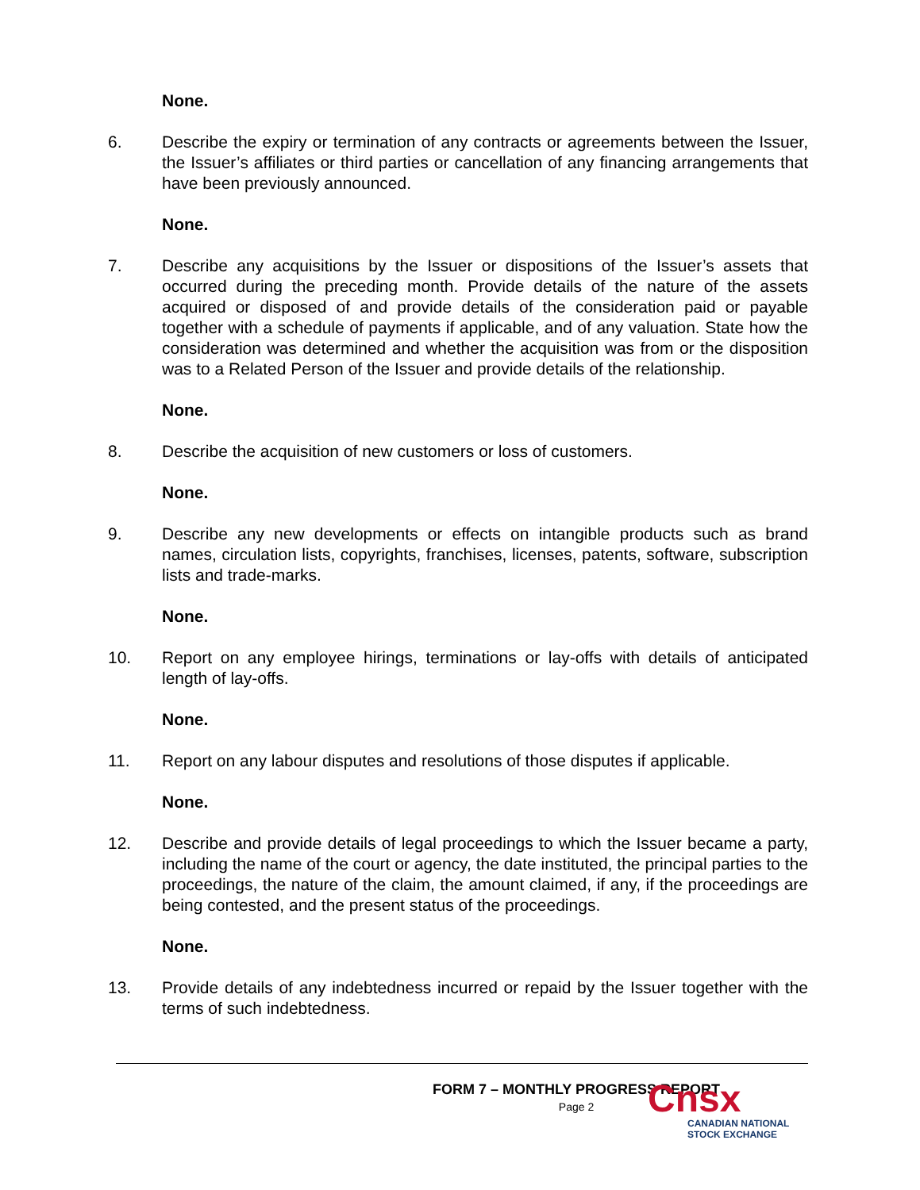None.
6. Describe the expiry or termination of any contracts or agreements between the Issuer, the Issuer’s affiliates or third parties or cancellation of any financing arrangements that have been previously announced.
None.
7. Describe any acquisitions by the Issuer or dispositions of the Issuer’s assets that occurred during the preceding month. Provide details of the nature of the assets acquired or disposed of and provide details of the consideration paid or payable together with a schedule of payments if applicable, and of any valuation. State how the consideration was determined and whether the acquisition was from or the disposition was to a Related Person of the Issuer and provide details of the relationship.
None.
8. Describe the acquisition of new customers or loss of customers.
None.
9. Describe any new developments or effects on intangible products such as brand names, circulation lists, copyrights, franchises, licenses, patents, software, subscription lists and trade-marks.
None.
10. Report on any employee hirings, terminations or lay-offs with details of anticipated length of lay-offs.
None.
11. Report on any labour disputes and resolutions of those disputes if applicable.
None.
12. Describe and provide details of legal proceedings to which the Issuer became a party, including the name of the court or agency, the date instituted, the principal parties to the proceedings, the nature of the claim, the amount claimed, if any, if the proceedings are being contested, and the present status of the proceedings.
None.
13. Provide details of any indebtedness incurred or repaid by the Issuer together with the terms of such indebtedness.
FORM 7 – MONTHLY PROGRESS REPORT
Page 2
Cnsx
CANADIAN NATIONAL
STOCK EXCHANGE